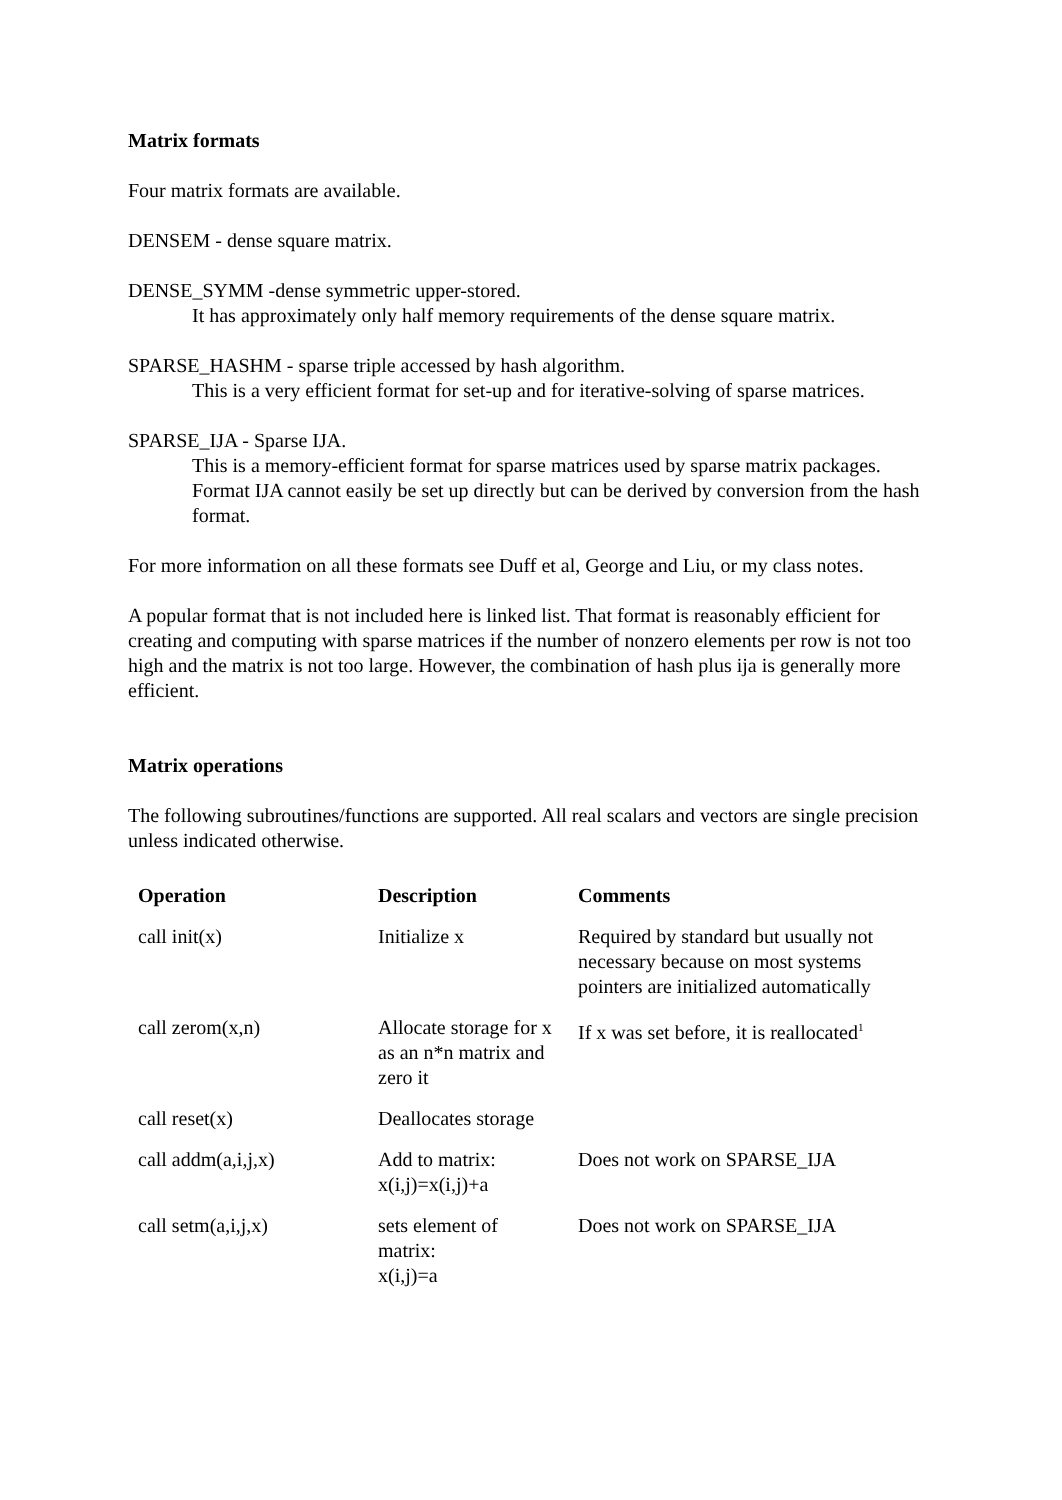Matrix formats
Four matrix formats are available.
DENSEM - dense square matrix.
DENSE_SYMM -dense symmetric upper-stored.
It has approximately only half memory requirements of the dense square matrix.
SPARSE_HASHM - sparse triple accessed by hash algorithm.
This is a very efficient format for set-up and for iterative-solving of sparse matrices.
SPARSE_IJA - Sparse IJA.
This is a memory-efficient format for sparse matrices used by sparse matrix packages. Format IJA cannot easily be set up directly but can be derived by conversion from the hash format.
For more information on all these formats see Duff et al, George and Liu, or my class notes.
A popular format that is not included here is linked list. That format is reasonably efficient for creating and computing with sparse matrices if the number of nonzero elements per row is not too high and the matrix is not too large. However, the combination of hash plus ija is generally more efficient.
Matrix operations
The following subroutines/functions are supported. All real scalars and vectors are single precision unless indicated otherwise.
| Operation | Description | Comments |
| --- | --- | --- |
| call init(x) | Initialize x | Required by standard but usually not necessary because on most systems pointers are initialized automatically |
| call zerom(x,n) | Allocate storage for x as an n*n matrix and zero it | If x was set before, it is reallocated<sup>1</sup> |
| call reset(x) | Deallocates storage | |
| call addm(a,i,j,x) | Add to matrix: x(i,j)=x(i,j)+a | Does not work on SPARSE_IJA |
| call setm(a,i,j,x) | sets element of matrix: x(i,j)=a | Does not work on SPARSE_IJA |